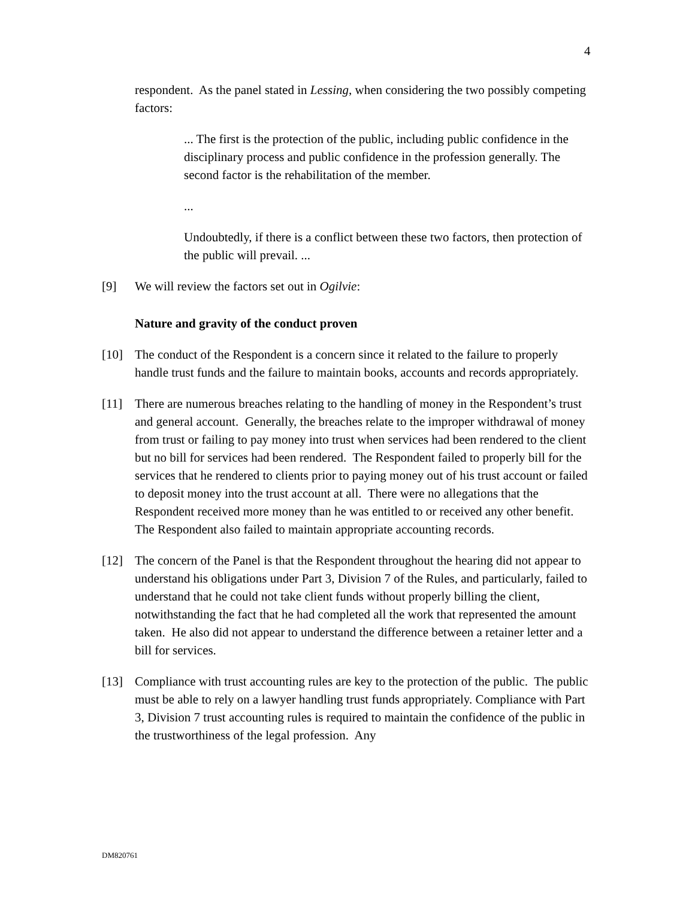4
respondent. As the panel stated in Lessing, when considering the two possibly competing factors:
... The first is the protection of the public, including public confidence in the disciplinary process and public confidence in the profession generally. The second factor is the rehabilitation of the member.
...
Undoubtedly, if there is a conflict between these two factors, then protection of the public will prevail. ...
[9] We will review the factors set out in Ogilvie:
Nature and gravity of the conduct proven
[10] The conduct of the Respondent is a concern since it related to the failure to properly handle trust funds and the failure to maintain books, accounts and records appropriately.
[11] There are numerous breaches relating to the handling of money in the Respondent’s trust and general account. Generally, the breaches relate to the improper withdrawal of money from trust or failing to pay money into trust when services had been rendered to the client but no bill for services had been rendered. The Respondent failed to properly bill for the services that he rendered to clients prior to paying money out of his trust account or failed to deposit money into the trust account at all. There were no allegations that the Respondent received more money than he was entitled to or received any other benefit. The Respondent also failed to maintain appropriate accounting records.
[12] The concern of the Panel is that the Respondent throughout the hearing did not appear to understand his obligations under Part 3, Division 7 of the Rules, and particularly, failed to understand that he could not take client funds without properly billing the client, notwithstanding the fact that he had completed all the work that represented the amount taken. He also did not appear to understand the difference between a retainer letter and a bill for services.
[13] Compliance with trust accounting rules are key to the protection of the public. The public must be able to rely on a lawyer handling trust funds appropriately. Compliance with Part 3, Division 7 trust accounting rules is required to maintain the confidence of the public in the trustworthiness of the legal profession. Any
DM820761